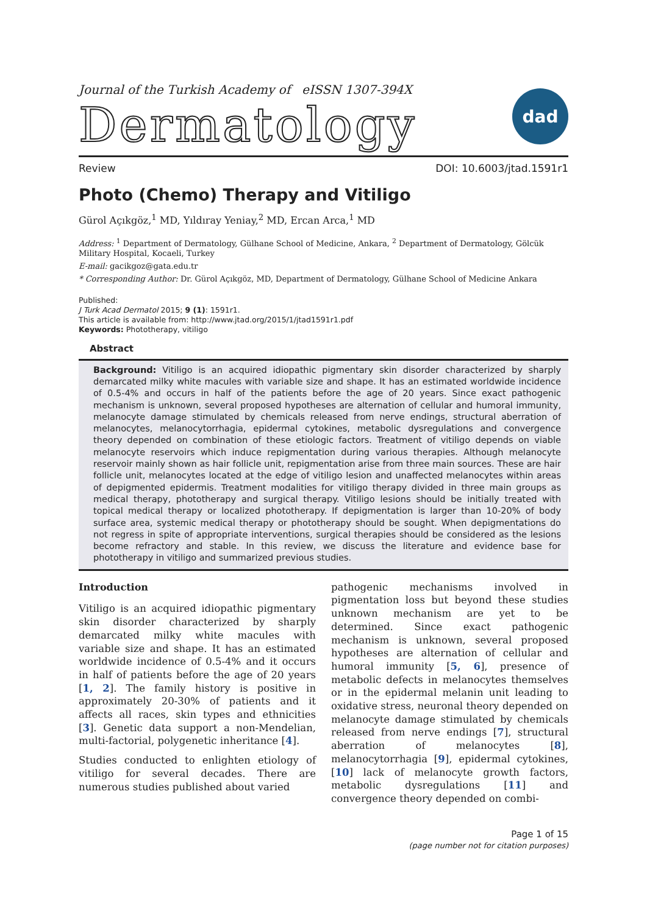Journal of the Turkish Academy of eISSN 1307-394X
Dermatology
dad
Review DOI: 10.6003/jtad.1591r1
Photo (Chemo) Therapy and Vitiligo
Gürol Açıkgöz,<sup>1</sup> MD, Yıldıray Yeniay,<sup>2</sup> MD, Ercan Arca,<sup>1</sup> MD
Address: <sup>1</sup> Department of Dermatology, Gülhane School of Medicine, Ankara, <sup>2</sup> Department of Dermatology, Gölcük Military Hospital, Kocaeli, Turkey
E-mail: gacikgoz@gata.edu.tr
* Corresponding Author: Dr. Gürol Açıkgöz, MD, Department of Dermatology, Gülhane School of Medicine Ankara
Published:
J Turk Acad Dermatol 2015; 9 (1): 1591r1.
This article is available from: http://www.jtad.org/2015/1/jtad1591r1.pdf
Keywords: Phototherapy, vitiligo
Abstract
Background: Vitiligo is an acquired idiopathic pigmentary skin disorder characterized by sharply demarcated milky white macules with variable size and shape. It has an estimated worldwide incidence of 0.5-4% and occurs in half of the patients before the age of 20 years. Since exact pathogenic mechanism is unknown, several proposed hypotheses are alternation of cellular and humoral immunity, melanocyte damage stimulated by chemicals released from nerve endings, structural aberration of melanocytes, melanocytorrhagia, epidermal cytokines, metabolic dysregulations and convergence theory depended on combination of these etiologic factors. Treatment of vitiligo depends on viable melanocyte reservoirs which induce repigmentation during various therapies. Although melanocyte reservoir mainly shown as hair follicle unit, repigmentation arise from three main sources. These are hair follicle unit, melanocytes located at the edge of vitiligo lesion and unaffected melanocytes within areas of depigmented epidermis. Treatment modalities for vitiligo therapy divided in three main groups as medical therapy, phototherapy and surgical therapy. Vitiligo lesions should be initially treated with topical medical therapy or localized phototherapy. If depigmentation is larger than 10-20% of body surface area, systemic medical therapy or phototherapy should be sought. When depigmentations do not regress in spite of appropriate interventions, surgical therapies should be considered as the lesions become refractory and stable. In this review, we discuss the literature and evidence base for phototherapy in vitiligo and summarized previous studies.
Introduction
Vitiligo is an acquired idiopathic pigmentary skin disorder characterized by sharply demarcated milky white macules with variable size and shape. It has an estimated worldwide incidence of 0.5-4% and it occurs in half of patients before the age of 20 years [1, 2]. The family history is positive in approximately 20-30% of patients and it affects all races, skin types and ethnicities [3]. Genetic data support a non-Mendelian, multi-factorial, polygenetic inheritance [4].
Studies conducted to enlighten etiology of vitiligo for several decades. There are numerous studies published about varied
pathogenic mechanisms involved in pigmentation loss but beyond these studies unknown mechanism are yet to be determined. Since exact pathogenic mechanism is unknown, several proposed hypotheses are alternation of cellular and humoral immunity [5, 6], presence of metabolic defects in melanocytes themselves or in the epidermal melanin unit leading to oxidative stress, neuronal theory depended on melanocyte damage stimulated by chemicals released from nerve endings [7], structural aberration of melanocytes [8], melanocytorrhagia [9], epidermal cytokines, [10] lack of melanocyte growth factors, metabolic dysregulations [11] and convergence theory depended on combi-
Page 1 of 15
(page number not for citation purposes)